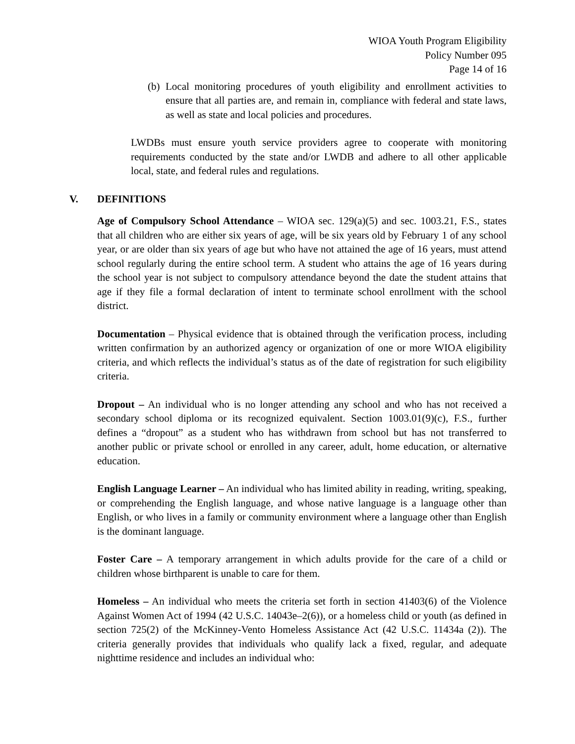WIOA Youth Program Eligibility
Policy Number 095
Page 14 of 16
(b) Local monitoring procedures of youth eligibility and enrollment activities to ensure that all parties are, and remain in, compliance with federal and state laws, as well as state and local policies and procedures.
LWDBs must ensure youth service providers agree to cooperate with monitoring requirements conducted by the state and/or LWDB and adhere to all other applicable local, state, and federal rules and regulations.
V. DEFINITIONS
Age of Compulsory School Attendance – WIOA sec. 129(a)(5) and sec. 1003.21, F.S., states that all children who are either six years of age, will be six years old by February 1 of any school year, or are older than six years of age but who have not attained the age of 16 years, must attend school regularly during the entire school term. A student who attains the age of 16 years during the school year is not subject to compulsory attendance beyond the date the student attains that age if they file a formal declaration of intent to terminate school enrollment with the school district.
Documentation – Physical evidence that is obtained through the verification process, including written confirmation by an authorized agency or organization of one or more WIOA eligibility criteria, and which reflects the individual’s status as of the date of registration for such eligibility criteria.
Dropout – An individual who is no longer attending any school and who has not received a secondary school diploma or its recognized equivalent. Section 1003.01(9)(c), F.S., further defines a “dropout” as a student who has withdrawn from school but has not transferred to another public or private school or enrolled in any career, adult, home education, or alternative education.
English Language Learner – An individual who has limited ability in reading, writing, speaking, or comprehending the English language, and whose native language is a language other than English, or who lives in a family or community environment where a language other than English is the dominant language.
Foster Care – A temporary arrangement in which adults provide for the care of a child or children whose birthparent is unable to care for them.
Homeless – An individual who meets the criteria set forth in section 41403(6) of the Violence Against Women Act of 1994 (42 U.S.C. 14043e–2(6)), or a homeless child or youth (as defined in section 725(2) of the McKinney-Vento Homeless Assistance Act (42 U.S.C. 11434a (2)). The criteria generally provides that individuals who qualify lack a fixed, regular, and adequate nighttime residence and includes an individual who: